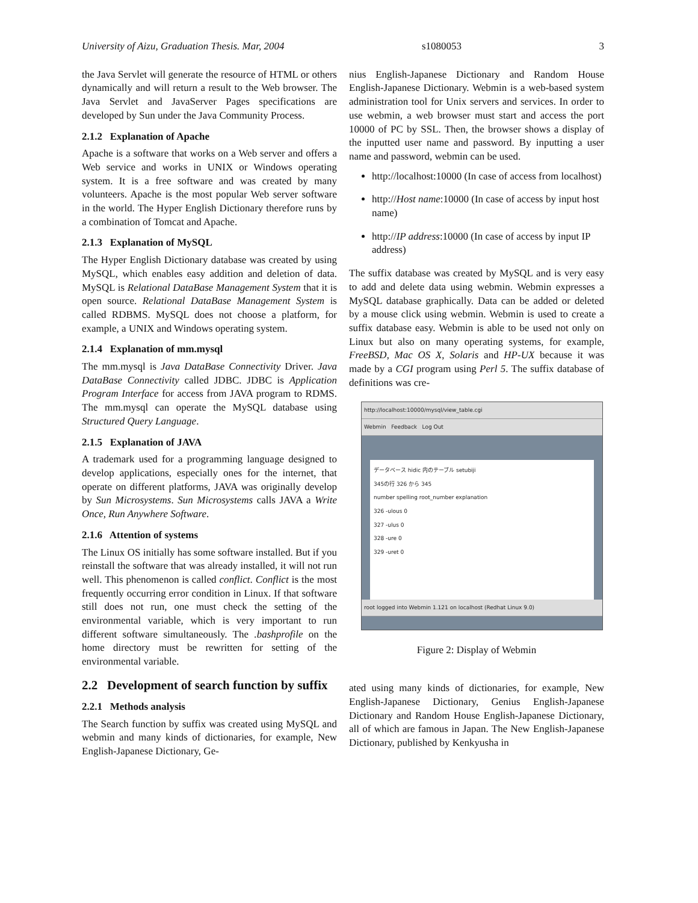University of Aizu, Graduation Thesis. Mar, 2004 s1080053 3
the Java Servlet will generate the resource of HTML or others dynamically and will return a result to the Web browser. The Java Servlet and JavaServer Pages specifications are developed by Sun under the Java Community Process.
2.1.2 Explanation of Apache
Apache is a software that works on a Web server and offers a Web service and works in UNIX or Windows operating system. It is a free software and was created by many volunteers. Apache is the most popular Web server software in the world. The Hyper English Dictionary therefore runs by a combination of Tomcat and Apache.
2.1.3 Explanation of MySQL
The Hyper English Dictionary database was created by using MySQL, which enables easy addition and deletion of data. MySQL is Relational DataBase Management System that it is open source. Relational DataBase Management System is called RDBMS. MySQL does not choose a platform, for example, a UNIX and Windows operating system.
2.1.4 Explanation of mm.mysql
The mm.mysql is Java DataBase Connectivity Driver. Java DataBase Connectivity called JDBC. JDBC is Application Program Interface for access from JAVA program to RDMS. The mm.mysql can operate the MySQL database using Structured Query Language.
2.1.5 Explanation of JAVA
A trademark used for a programming language designed to develop applications, especially ones for the internet, that operate on different platforms, JAVA was originally develop by Sun Microsystems. Sun Microsystems calls JAVA a Write Once, Run Anywhere Software.
2.1.6 Attention of systems
The Linux OS initially has some software installed. But if you reinstall the software that was already installed, it will not run well. This phenomenon is called conflict. Conflict is the most frequently occurring error condition in Linux. If that software still does not run, one must check the setting of the environmental variable, which is very important to run different software simultaneously. The .bashprofile on the home directory must be rewritten for setting of the environmental variable.
2.2 Development of search function by suffix
2.2.1 Methods analysis
The Search function by suffix was created using MySQL and webmin and many kinds of dictionaries, for example, New English-Japanese Dictionary, Ge-
nius English-Japanese Dictionary and Random House English-Japanese Dictionary. Webmin is a web-based system administration tool for Unix servers and services. In order to use webmin, a web browser must start and access the port 10000 of PC by SSL. Then, the browser shows a display of the inputted user name and password. By inputting a user name and password, webmin can be used.
http://localhost:10000 (In case of access from localhost)
http://Host name:10000 (In case of access by input host name)
http://IP address:10000 (In case of access by input IP address)
The suffix database was created by MySQL and is very easy to add and delete data using webmin. Webmin expresses a MySQL database graphically. Data can be added or deleted by a mouse click using webmin. Webmin is used to create a suffix database easy. Webmin is able to be used not only on Linux but also on many operating systems, for example, FreeBSD, Mac OS X, Solaris and HP-UX because it was made by a CGI program using Perl 5. The suffix database of definitions was cre-
http://localhost:10000/mysql/view_table.cgi
Webmin Feedback Log Out
データベース hidic 内のテーブル setubiji
345の行 326 から 345
number spelling root_number explanation
326 -ulous 0
327 -ulus 0
328 -ure 0
329 -uret 0
root logged into Webmin 1.121 on localhost (Redhat Linux 9.0)
Figure 2: Display of Webmin
ated using many kinds of dictionaries, for example, New English-Japanese Dictionary, Genius English-Japanese Dictionary and Random House English-Japanese Dictionary, all of which are famous in Japan. The New English-Japanese Dictionary, published by Kenkyusha in